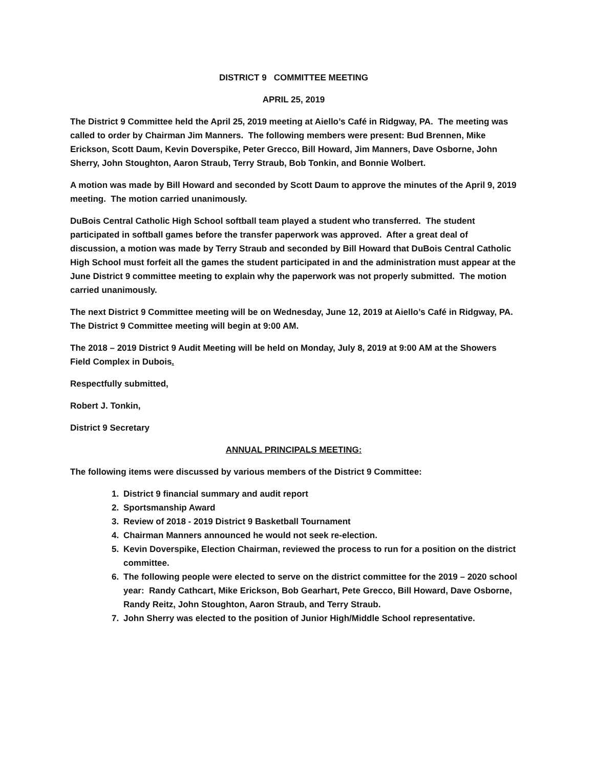DISTRICT 9 COMMITTEE MEETING
APRIL 25, 2019
The District 9 Committee held the April 25, 2019 meeting at Aiello’s Café in Ridgway, PA. The meeting was called to order by Chairman Jim Manners. The following members were present: Bud Brennen, Mike Erickson, Scott Daum, Kevin Doverspike, Peter Grecco, Bill Howard, Jim Manners, Dave Osborne, John Sherry, John Stoughton, Aaron Straub, Terry Straub, Bob Tonkin, and Bonnie Wolbert.
A motion was made by Bill Howard and seconded by Scott Daum to approve the minutes of the April 9, 2019 meeting. The motion carried unanimously.
DuBois Central Catholic High School softball team played a student who transferred. The student participated in softball games before the transfer paperwork was approved. After a great deal of discussion, a motion was made by Terry Straub and seconded by Bill Howard that DuBois Central Catholic High School must forfeit all the games the student participated in and the administration must appear at the June District 9 committee meeting to explain why the paperwork was not properly submitted. The motion carried unanimously.
The next District 9 Committee meeting will be on Wednesday, June 12, 2019 at Aiello’s Café in Ridgway, PA. The District 9 Committee meeting will begin at 9:00 AM.
The 2018 – 2019 District 9 Audit Meeting will be held on Monday, July 8, 2019 at 9:00 AM at the Showers Field Complex in Dubois.
Respectfully submitted,
Robert J. Tonkin,
District 9 Secretary
ANNUAL PRINCIPALS MEETING:
The following items were discussed by various members of the District 9 Committee:
1. District 9 financial summary and audit report
2. Sportsmanship Award
3. Review of 2018 - 2019 District 9 Basketball Tournament
4. Chairman Manners announced he would not seek re-election.
5. Kevin Doverspike, Election Chairman, reviewed the process to run for a position on the district committee.
6. The following people were elected to serve on the district committee for the 2019 – 2020 school year: Randy Cathcart, Mike Erickson, Bob Gearhart, Pete Grecco, Bill Howard, Dave Osborne, Randy Reitz, John Stoughton, Aaron Straub, and Terry Straub.
7. John Sherry was elected to the position of Junior High/Middle School representative.